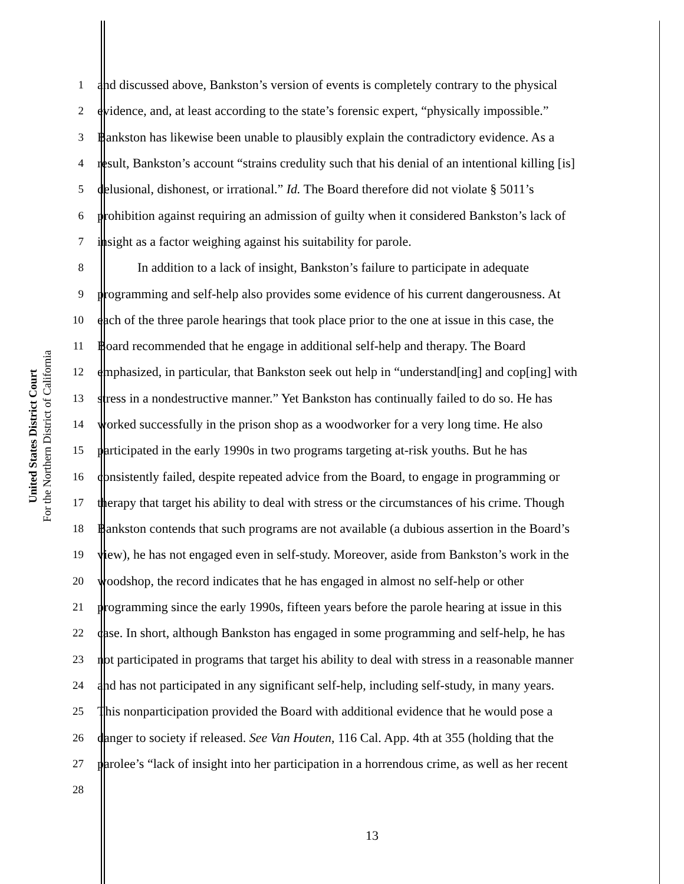United States District Court
For the Northern District of California
1 and discussed above, Bankston’s version of events is completely contrary to the physical
2 evidence, and, at least according to the state’s forensic expert, “physically impossible.”
3 Bankston has likewise been unable to plausibly explain the contradictory evidence. As a
4 result, Bankston’s account “strains credulity such that his denial of an intentional killing [is]
5 delusional, dishonest, or irrational.” Id. The Board therefore did not violate § 5011’s
6 prohibition against requiring an admission of guilty when it considered Bankston’s lack of
7 insight as a factor weighing against his suitability for parole.
8 In addition to a lack of insight, Bankston’s failure to participate in adequate
9 programming and self-help also provides some evidence of his current dangerousness. At
10 each of the three parole hearings that took place prior to the one at issue in this case, the
11 Board recommended that he engage in additional self-help and therapy. The Board
12 emphasized, in particular, that Bankston seek out help in “understand[ing] and cop[ing] with
13 stress in a nondestructive manner.” Yet Bankston has continually failed to do so. He has
14 worked successfully in the prison shop as a woodworker for a very long time. He also
15 participated in the early 1990s in two programs targeting at-risk youths. But he has
16 consistently failed, despite repeated advice from the Board, to engage in programming or
17 therapy that target his ability to deal with stress or the circumstances of his crime. Though
18 Bankston contends that such programs are not available (a dubious assertion in the Board’s
19 view), he has not engaged even in self-study. Moreover, aside from Bankston’s work in the
20 woodshop, the record indicates that he has engaged in almost no self-help or other
21 programming since the early 1990s, fifteen years before the parole hearing at issue in this
22 case. In short, although Bankston has engaged in some programming and self-help, he has
23 not participated in programs that target his ability to deal with stress in a reasonable manner
24 and has not participated in any significant self-help, including self-study, in many years.
25 This nonparticipation provided the Board with additional evidence that he would pose a
26 danger to society if released. See Van Houten, 116 Cal. App. 4th at 355 (holding that the
27 parolee’s “lack of insight into her participation in a horrendous crime, as well as her recent
28
13